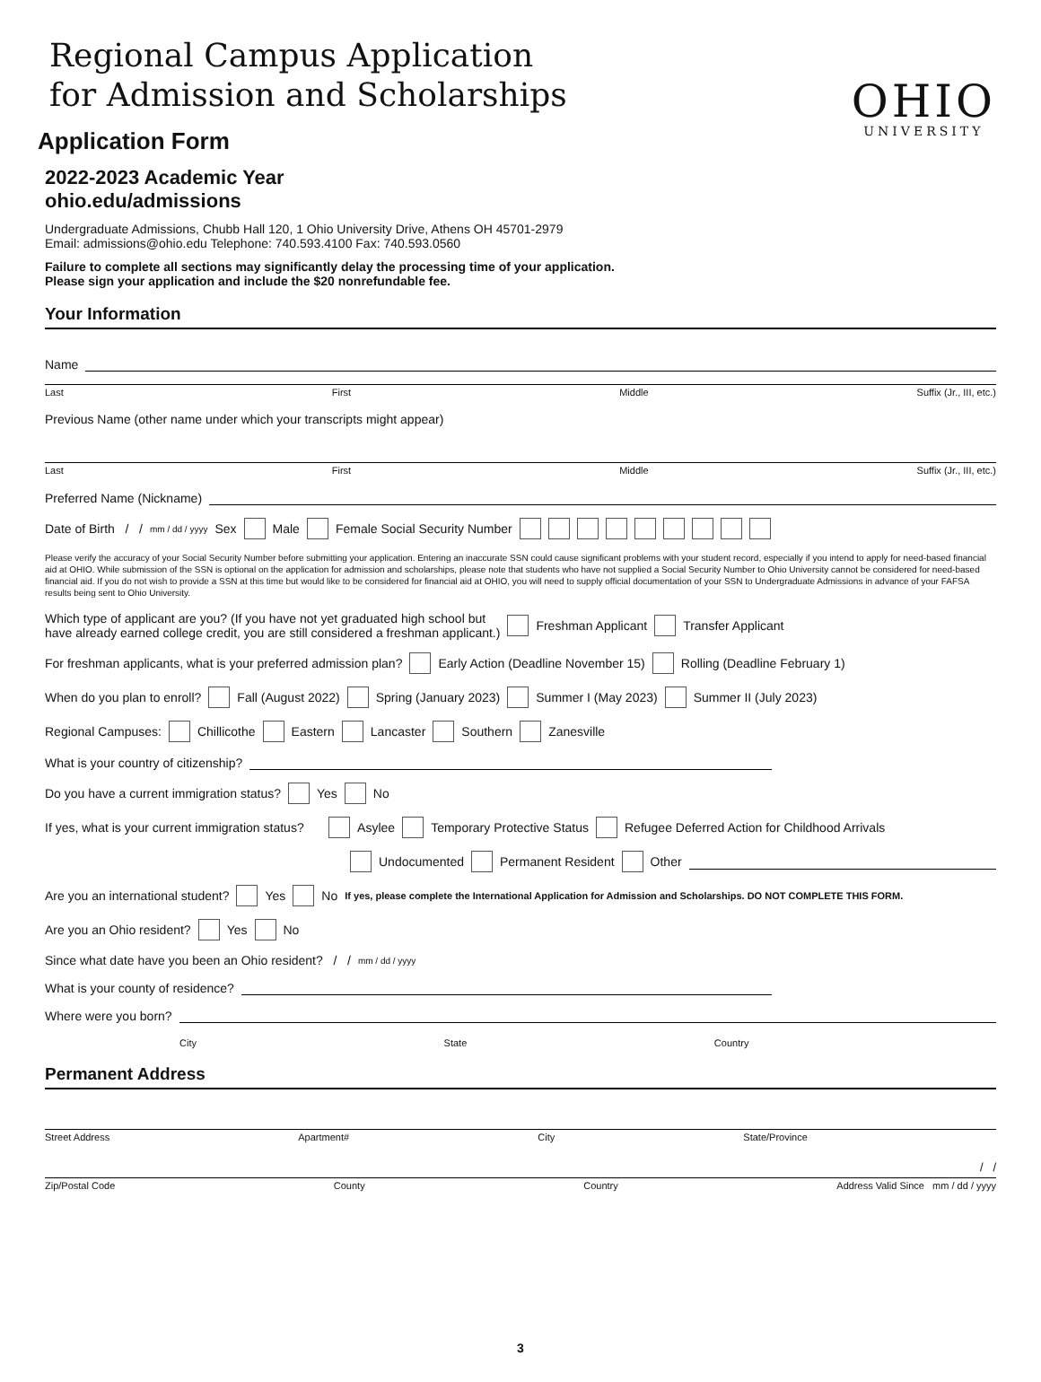Regional Campus Application
for Admission and Scholarships
OHIO
UNIVERSITY
Application Form
2022-2023 Academic Year
ohio.edu/admissions
Undergraduate Admissions, Chubb Hall 120, 1 Ohio University Drive, Athens OH 45701-2979
Email: admissions@ohio.edu Telephone: 740.593.4100 Fax: 740.593.0560
Failure to complete all sections may significantly delay the processing time of your application.
Please sign your application and include the $20 nonrefundable fee.
Your Information
Name
Last First Middle Suffix (Jr., III, etc.)
Previous Name (other name under which your transcripts might appear)
Last First Middle Suffix (Jr., III, etc.)
Preferred Name (Nickname)
Date of Birth / / mm / dd / yyyy Sex Male Female Social Security Number
Please verify the accuracy of your Social Security Number before submitting your application. Entering an inaccurate SSN could cause significant problems with your student record, especially if you intend to apply for need-based financial aid at OHIO. While submission of the SSN is optional on the application for admission and scholarships, please note that students who have not supplied a Social Security Number to Ohio University cannot be considered for need-based financial aid. If you do not wish to provide a SSN at this time but would like to be considered for financial aid at OHIO, you will need to supply official documentation of your SSN to Undergraduate Admissions in advance of your FAFSA results being sent to Ohio University.
Which type of applicant are you? (If you have not yet graduated high school but
have already earned college credit, you are still considered a freshman applicant.) Freshman Applicant Transfer Applicant
For freshman applicants, what is your preferred admission plan? Early Action (Deadline November 15) Rolling (Deadline February 1)
When do you plan to enroll? Fall (August 2022) Spring (January 2023) Summer I (May 2023) Summer II (July 2023)
Regional Campuses: Chillicothe Eastern Lancaster Southern Zanesville
What is your country of citizenship?
Do you have a current immigration status? Yes No
If yes, what is your current immigration status? Asylee Temporary Protective Status Refugee Deferred Action for Childhood Arrivals
Undocumented Permanent Resident Other
Are you an international student? Yes No If yes, please complete the International Application for Admission and Scholarships. DO NOT COMPLETE THIS FORM.
Are you an Ohio resident? Yes No
Since what date have you been an Ohio resident? / / mm / dd / yyyy
What is your county of residence?
Where were you born?
City State Country
Permanent Address
Street Address Apartment# City State/Province
/ /
Zip/Postal Code County Country Address Valid Since mm / dd / yyyy
3